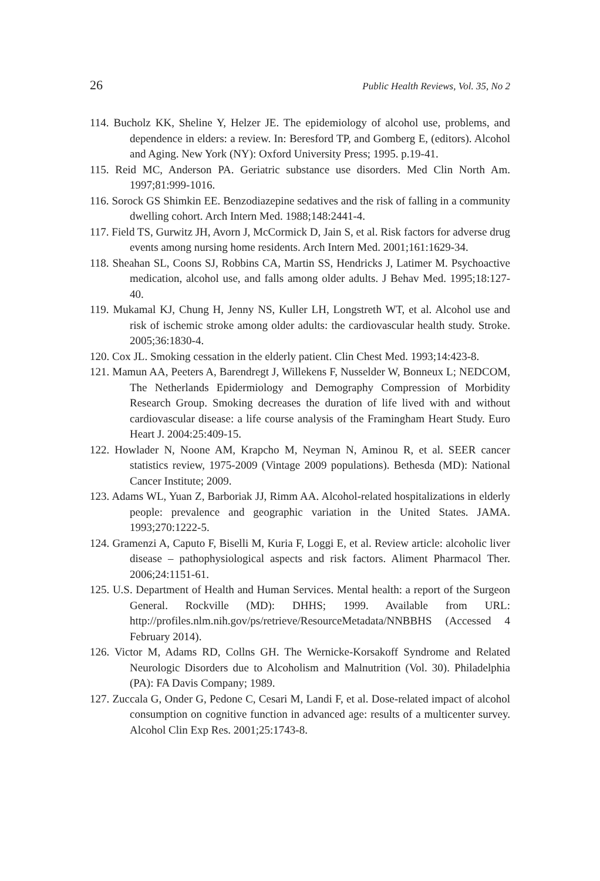26 Public Health Reviews, Vol. 35, No 2
114. Bucholz KK, Sheline Y, Helzer JE. The epidemiology of alcohol use, problems, and dependence in elders: a review. In: Beresford TP, and Gomberg E, (editors). Alcohol and Aging. New York (NY): Oxford University Press; 1995. p.19-41.
115. Reid MC, Anderson PA. Geriatric substance use disorders. Med Clin North Am. 1997;81:999-1016.
116. Sorock GS Shimkin EE. Benzodiazepine sedatives and the risk of falling in a community dwelling cohort. Arch Intern Med. 1988;148:2441-4.
117. Field TS, Gurwitz JH, Avorn J, McCormick D, Jain S, et al. Risk factors for adverse drug events among nursing home residents. Arch Intern Med. 2001;161:1629-34.
118. Sheahan SL, Coons SJ, Robbins CA, Martin SS, Hendricks J, Latimer M. Psychoactive medication, alcohol use, and falls among older adults. J Behav Med. 1995;18:127-40.
119. Mukamal KJ, Chung H, Jenny NS, Kuller LH, Longstreth WT, et al. Alcohol use and risk of ischemic stroke among older adults: the cardiovascular health study. Stroke. 2005;36:1830-4.
120. Cox JL. Smoking cessation in the elderly patient. Clin Chest Med. 1993;14:423-8.
121. Mamun AA, Peeters A, Barendregt J, Willekens F, Nusselder W, Bonneux L; NEDCOM, The Netherlands Epidermiology and Demography Compression of Morbidity Research Group. Smoking decreases the duration of life lived with and without cardiovascular disease: a life course analysis of the Framingham Heart Study. Euro Heart J. 2004:25:409-15.
122. Howlader N, Noone AM, Krapcho M, Neyman N, Aminou R, et al. SEER cancer statistics review, 1975-2009 (Vintage 2009 populations). Bethesda (MD): National Cancer Institute; 2009.
123. Adams WL, Yuan Z, Barboriak JJ, Rimm AA. Alcohol-related hospitalizations in elderly people: prevalence and geographic variation in the United States. JAMA. 1993;270:1222-5.
124. Gramenzi A, Caputo F, Biselli M, Kuria F, Loggi E, et al. Review article: alcoholic liver disease – pathophysiological aspects and risk factors. Aliment Pharmacol Ther. 2006;24:1151-61.
125. U.S. Department of Health and Human Services. Mental health: a report of the Surgeon General. Rockville (MD): DHHS; 1999. Available from URL: http://profiles.nlm.nih.gov/ps/retrieve/ResourceMetadata/NNBBHS (Accessed 4 February 2014).
126. Victor M, Adams RD, Collns GH. The Wernicke-Korsakoff Syndrome and Related Neurologic Disorders due to Alcoholism and Malnutrition (Vol. 30). Philadelphia (PA): FA Davis Company; 1989.
127. Zuccala G, Onder G, Pedone C, Cesari M, Landi F, et al. Dose-related impact of alcohol consumption on cognitive function in advanced age: results of a multicenter survey. Alcohol Clin Exp Res. 2001;25:1743-8.